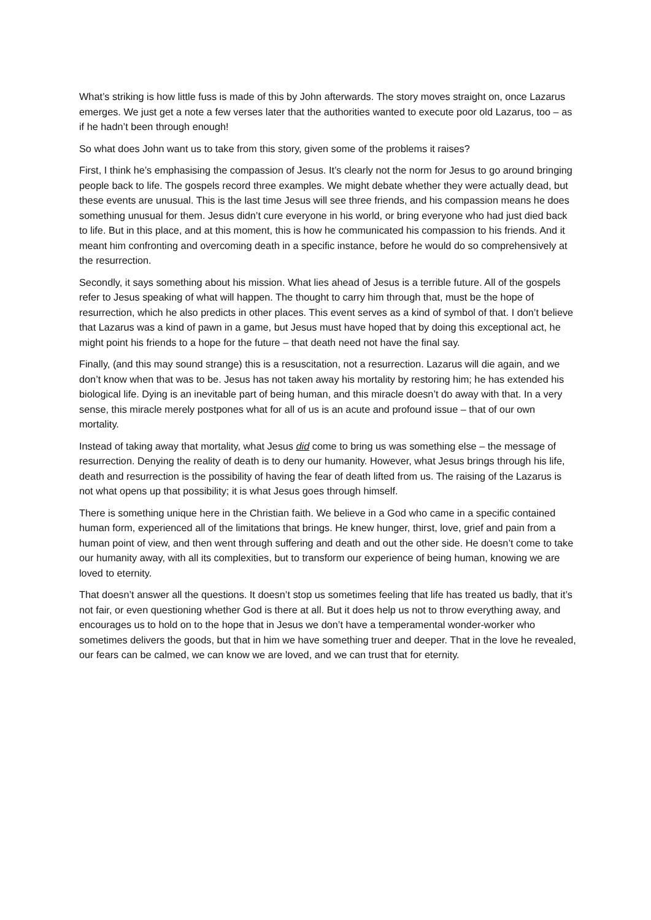What’s striking is how little fuss is made of this by John afterwards. The story moves straight on, once Lazarus emerges. We just get a note a few verses later that the authorities wanted to execute poor old Lazarus, too – as if he hadn’t been through enough!
So what does John want us to take from this story, given some of the problems it raises?
First, I think he’s emphasising the compassion of Jesus. It’s clearly not the norm for Jesus to go around bringing people back to life. The gospels record three examples. We might debate whether they were actually dead, but these events are unusual. This is the last time Jesus will see three friends, and his compassion means he does something unusual for them. Jesus didn’t cure everyone in his world, or bring everyone who had just died back to life. But in this place, and at this moment, this is how he communicated his compassion to his friends. And it meant him confronting and overcoming death in a specific instance, before he would do so comprehensively at the resurrection.
Secondly, it says something about his mission. What lies ahead of Jesus is a terrible future. All of the gospels refer to Jesus speaking of what will happen. The thought to carry him through that, must be the hope of resurrection, which he also predicts in other places. This event serves as a kind of symbol of that. I don’t believe that Lazarus was a kind of pawn in a game, but Jesus must have hoped that by doing this exceptional act, he might point his friends to a hope for the future – that death need not have the final say.
Finally, (and this may sound strange) this is a resuscitation, not a resurrection. Lazarus will die again, and we don’t know when that was to be. Jesus has not taken away his mortality by restoring him; he has extended his biological life. Dying is an inevitable part of being human, and this miracle doesn’t do away with that. In a very sense, this miracle merely postpones what for all of us is an acute and profound issue – that of our own mortality.
Instead of taking away that mortality, what Jesus did come to bring us was something else – the message of resurrection. Denying the reality of death is to deny our humanity. However, what Jesus brings through his life, death and resurrection is the possibility of having the fear of death lifted from us. The raising of the Lazarus is not what opens up that possibility; it is what Jesus goes through himself.
There is something unique here in the Christian faith. We believe in a God who came in a specific contained human form, experienced all of the limitations that brings. He knew hunger, thirst, love, grief and pain from a human point of view, and then went through suffering and death and out the other side. He doesn’t come to take our humanity away, with all its complexities, but to transform our experience of being human, knowing we are loved to eternity.
That doesn’t answer all the questions. It doesn’t stop us sometimes feeling that life has treated us badly, that it’s not fair, or even questioning whether God is there at all. But it does help us not to throw everything away, and encourages us to hold on to the hope that in Jesus we don’t have a temperamental wonder-worker who sometimes delivers the goods, but that in him we have something truer and deeper. That in the love he revealed, our fears can be calmed, we can know we are loved, and we can trust that for eternity.